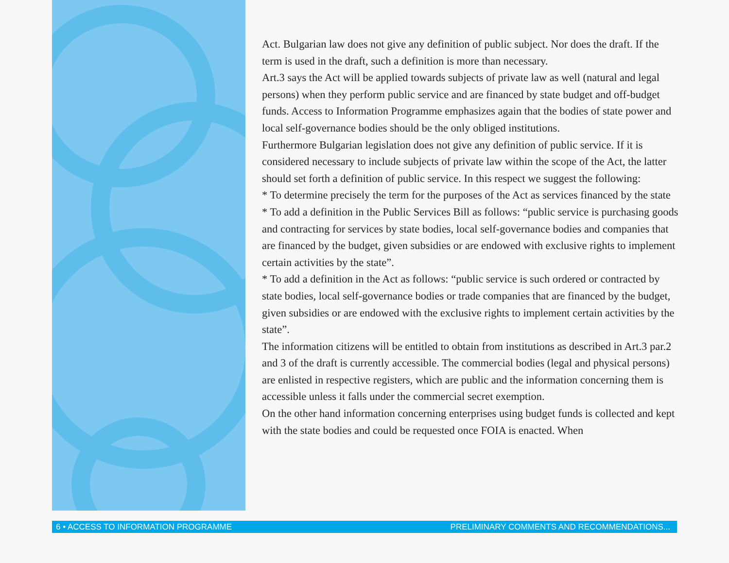Act. Bulgarian law does not give any definition of public subject. Nor does the draft. If the term is used in the draft, such a definition is more than necessary.
Art.3 says the Act will be applied towards subjects of private law as well (natural and legal persons) when they perform public service and are financed by state budget and off-budget funds. Access to Information Programme emphasizes again that the bodies of state power and local self-governance bodies should be the only obliged institutions.
Furthermore Bulgarian legislation does not give any definition of public service. If it is considered necessary to include subjects of private law within the scope of the Act, the latter should set forth a definition of public service. In this respect we suggest the following:
* To determine precisely the term for the purposes of the Act as services financed by the state
* To add a definition in the Public Services Bill as follows: “public service is purchasing goods and contracting for services by state bodies, local self-governance bodies and companies that are financed by the budget, given subsidies or are endowed with exclusive rights to implement certain activities by the state”.
* To add a definition in the Act as follows: “public service is such ordered or contracted by state bodies, local self-governance bodies or trade companies that are financed by the budget, given subsidies or are endowed with the exclusive rights to implement certain activities by the state”.
The information citizens will be entitled to obtain from institutions as described in Art.3 par.2 and 3 of the draft is currently accessible. The commercial bodies (legal and physical persons) are enlisted in respective registers, which are public and the information concerning them is accessible unless it falls under the commercial secret exemption.
On the other hand information concerning enterprises using budget funds is collected and kept with the state bodies and could be requested once FOIA is enacted. When
6 • ACCESS TO INFORMATION PROGRAMME PRELIMINARY COMMENTS AND RECOMMENDATIONS...